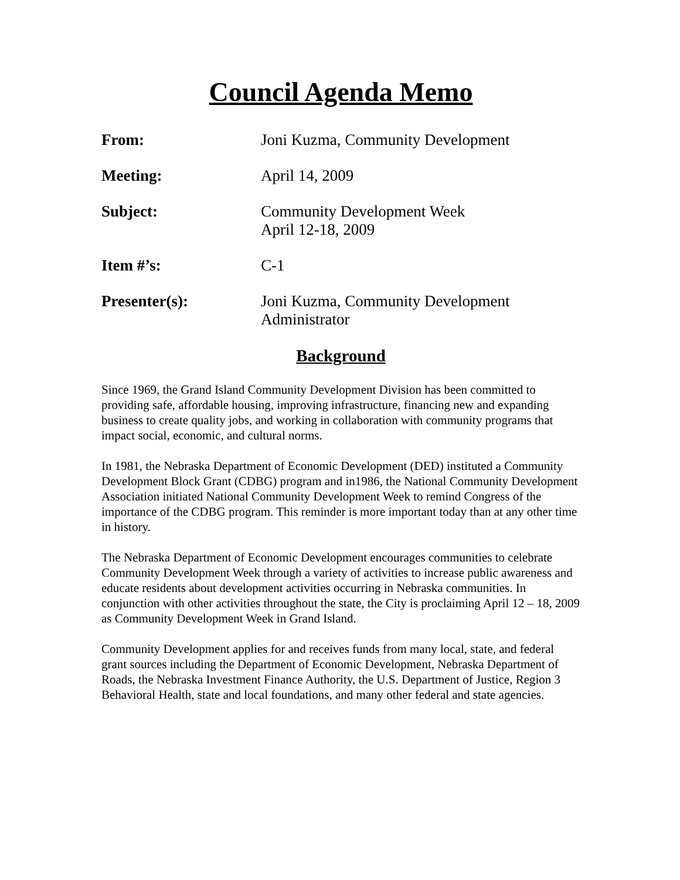Council Agenda Memo
From: Joni Kuzma, Community Development
Meeting: April 14, 2009
Subject: Community Development Week
April 12-18, 2009
Item #’s: C-1
Presenter(s): Joni Kuzma, Community Development
Administrator
Background
Since 1969, the Grand Island Community Development Division has been committed to providing safe, affordable housing, improving infrastructure, financing new and expanding business to create quality jobs, and working in collaboration with community programs that impact social, economic, and cultural norms.
In 1981, the Nebraska Department of Economic Development (DED) instituted a Community Development Block Grant (CDBG) program and in1986, the National Community Development Association initiated National Community Development Week to remind Congress of the importance of the CDBG program. This reminder is more important today than at any other time in history.
The Nebraska Department of Economic Development encourages communities to celebrate Community Development Week through a variety of activities to increase public awareness and educate residents about development activities occurring in Nebraska communities. In conjunction with other activities throughout the state, the City is proclaiming April 12 – 18, 2009 as Community Development Week in Grand Island.
Community Development applies for and receives funds from many local, state, and federal grant sources including the Department of Economic Development, Nebraska Department of Roads, the Nebraska Investment Finance Authority, the U.S. Department of Justice, Region 3 Behavioral Health, state and local foundations, and many other federal and state agencies.